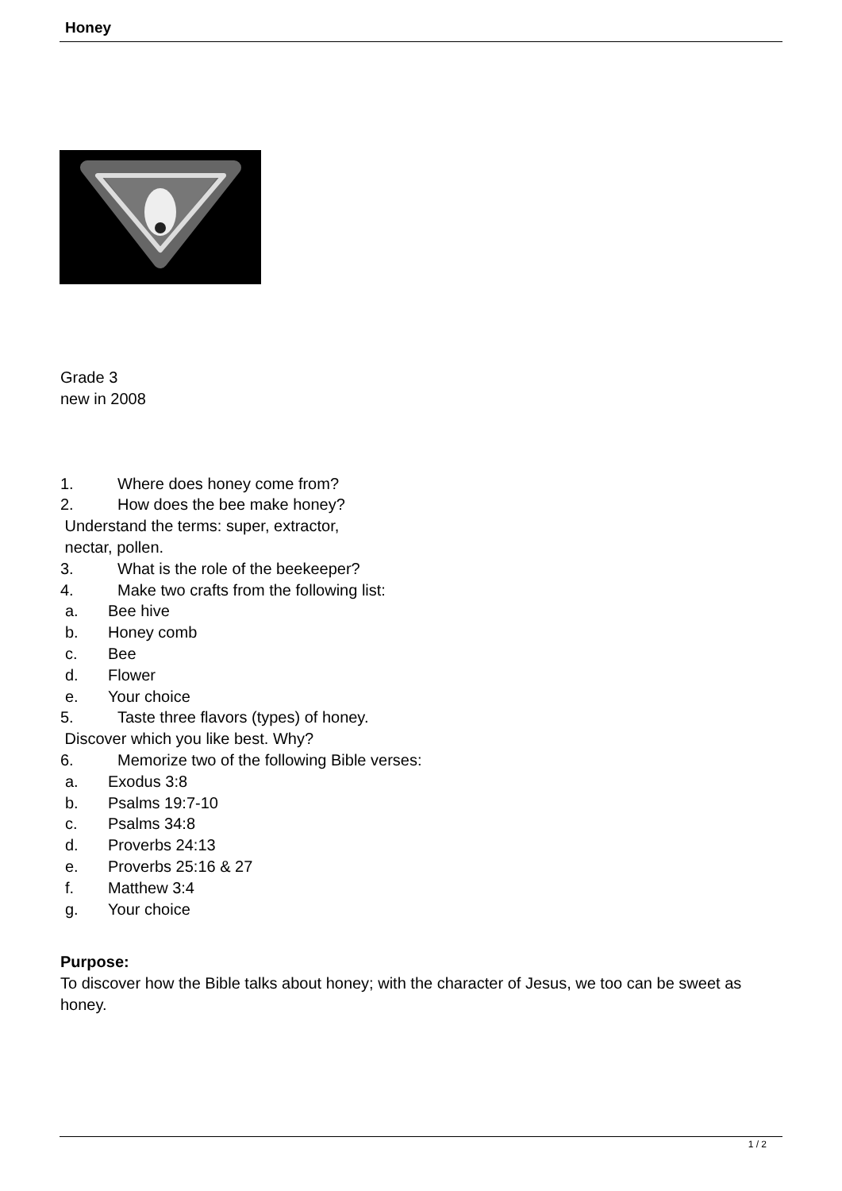Honey
Grade 3
new in 2008
1. Where does honey come from?
2. How does the bee make honey?
Understand the terms: super, extractor,
nectar, pollen.
3. What is the role of the beekeeper?
4. Make two crafts from the following list:
a. Bee hive
b. Honey comb
c. Bee
d. Flower
e. Your choice
5. Taste three flavors (types) of honey.
Discover which you like best. Why?
6. Memorize two of the following Bible verses:
a. Exodus 3:8
b. Psalms 19:7-10
c. Psalms 34:8
d. Proverbs 24:13
e. Proverbs 25:16 & 27
f. Matthew 3:4
g. Your choice
Purpose:
To discover how the Bible talks about honey; with the character of Jesus, we too can be sweet as honey.
1 / 2